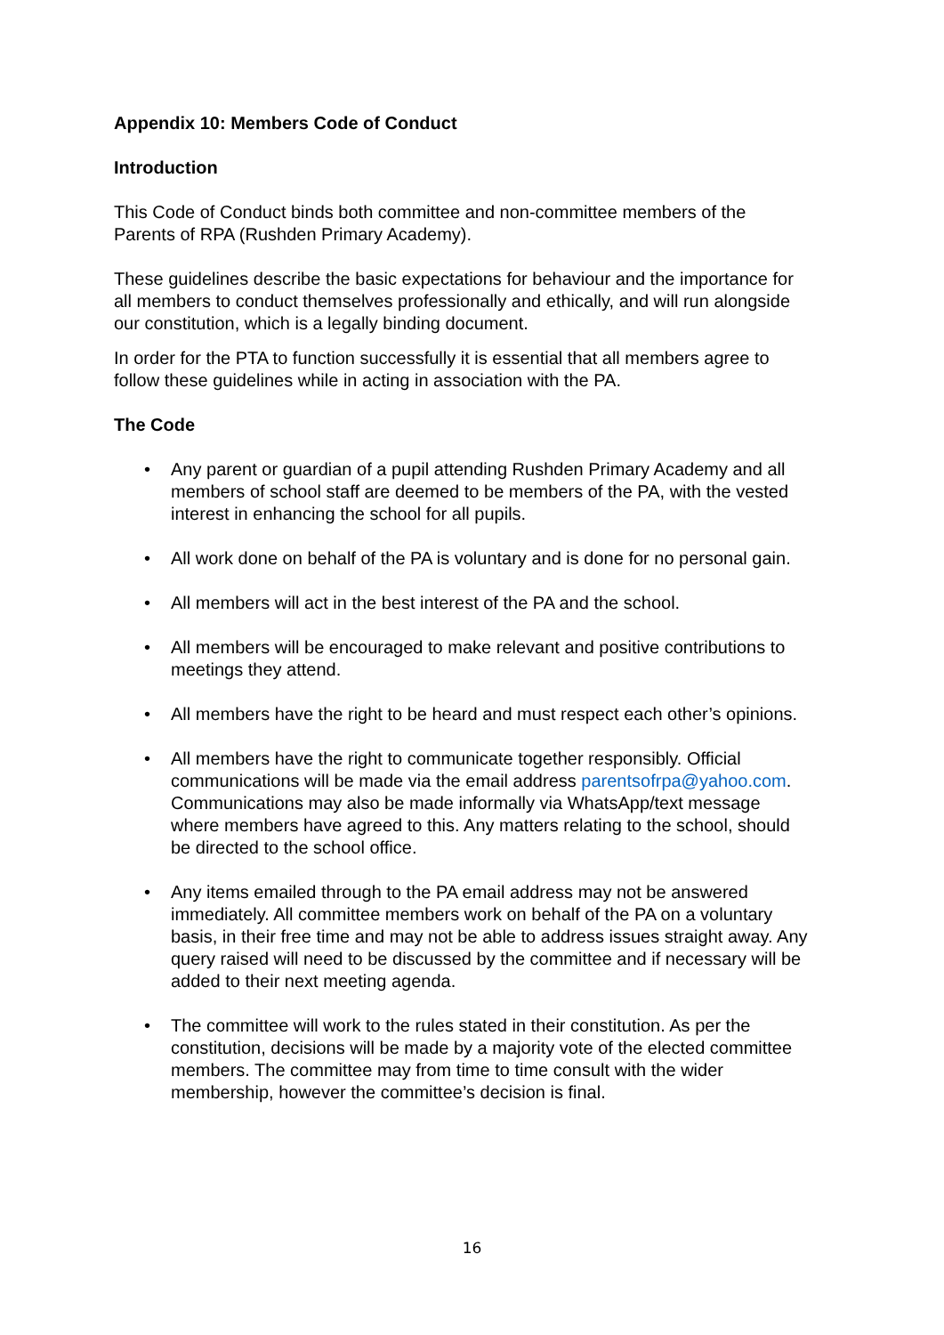Appendix 10: Members Code of Conduct
Introduction
This Code of Conduct binds both committee and non-committee members of the Parents of RPA (Rushden Primary Academy).
These guidelines describe the basic expectations for behaviour and the importance for all members to conduct themselves professionally and ethically, and will run alongside our constitution, which is a legally binding document.
In order for the PTA to function successfully it is essential that all members agree to follow these guidelines while in acting in association with the PA.
The Code
• Any parent or guardian of a pupil attending Rushden Primary Academy and all members of school staff are deemed to be members of the PA, with the vested interest in enhancing the school for all pupils.
• All work done on behalf of the PA is voluntary and is done for no personal gain.
• All members will act in the best interest of the PA and the school.
• All members will be encouraged to make relevant and positive contributions to meetings they attend.
• All members have the right to be heard and must respect each other’s opinions.
• All members have the right to communicate together responsibly. Official communications will be made via the email address parentsofrpa@yahoo.com. Communications may also be made informally via WhatsApp/text message where members have agreed to this. Any matters relating to the school, should be directed to the school office.
• Any items emailed through to the PA email address may not be answered immediately. All committee members work on behalf of the PA on a voluntary basis, in their free time and may not be able to address issues straight away. Any query raised will need to be discussed by the committee and if necessary will be added to their next meeting agenda.
• The committee will work to the rules stated in their constitution. As per the constitution, decisions will be made by a majority vote of the elected committee members. The committee may from time to time consult with the wider membership, however the committee’s decision is final.
16